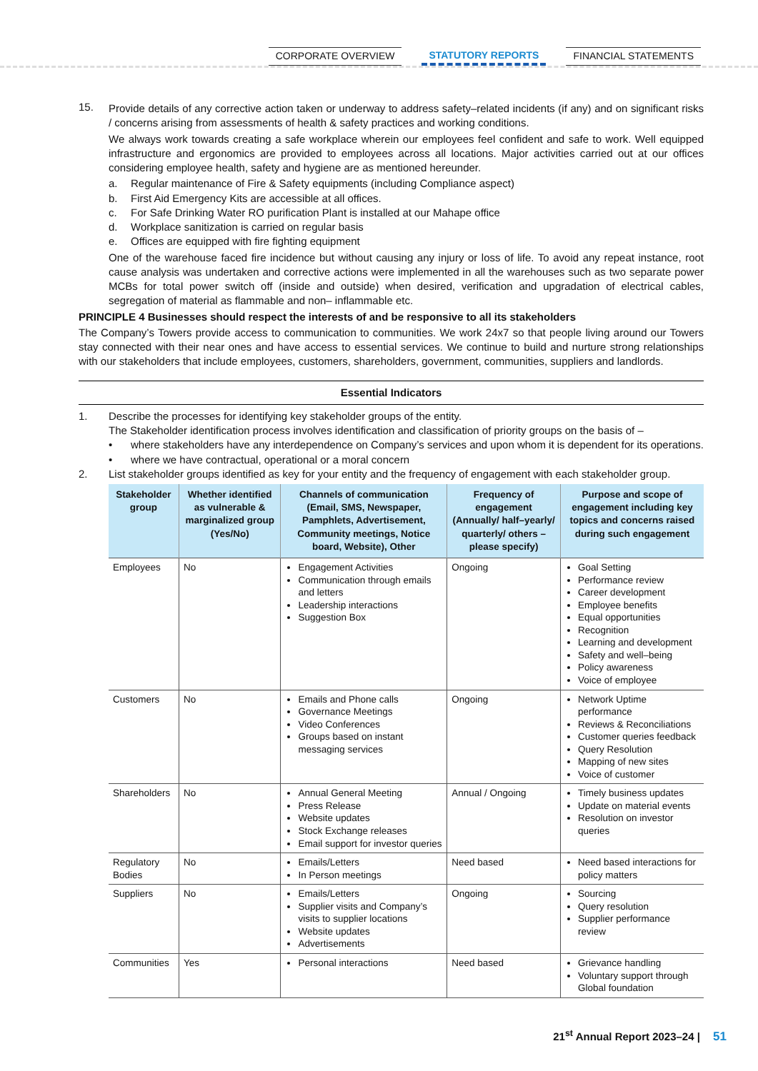CORPORATE OVERVIEW STATUTORY REPORTS FINANCIAL STATEMENTS
15. Provide details of any corrective action taken or underway to address safety–related incidents (if any) and on significant risks / concerns arising from assessments of health & safety practices and working conditions.
We always work towards creating a safe workplace wherein our employees feel confident and safe to work. Well equipped infrastructure and ergonomics are provided to employees across all locations. Major activities carried out at our offices considering employee health, safety and hygiene are as mentioned hereunder.
a. Regular maintenance of Fire & Safety equipments (including Compliance aspect)
b. First Aid Emergency Kits are accessible at all offices.
c. For Safe Drinking Water RO purification Plant is installed at our Mahape office
d. Workplace sanitization is carried on regular basis
e. Offices are equipped with fire fighting equipment
One of the warehouse faced fire incidence but without causing any injury or loss of life. To avoid any repeat instance, root cause analysis was undertaken and corrective actions were implemented in all the warehouses such as two separate power MCBs for total power switch off (inside and outside) when desired, verification and upgradation of electrical cables, segregation of material as flammable and non– inflammable etc.
PRINCIPLE 4 Businesses should respect the interests of and be responsive to all its stakeholders
The Company’s Towers provide access to communication to communities. We work 24x7 so that people living around our Towers stay connected with their near ones and have access to essential services. We continue to build and nurture strong relationships with our stakeholders that include employees, customers, shareholders, government, communities, suppliers and landlords.
Essential Indicators
1. Describe the processes for identifying key stakeholder groups of the entity.
The Stakeholder identification process involves identification and classification of priority groups on the basis of –
• where stakeholders have any interdependence on Company’s services and upon whom it is dependent for its operations.
• where we have contractual, operational or a moral concern
2. List stakeholder groups identified as key for your entity and the frequency of engagement with each stakeholder group.
| Stakeholder group | Whether identified as vulnerable & marginalized group (Yes/No) | Channels of communication (Email, SMS, Newspaper, Pamphlets, Advertisement, Community meetings, Notice board, Website), Other | Frequency of engagement (Annually/ half–yearly/ quarterly/ others – please specify) | Purpose and scope of engagement including key topics and concerns raised during such engagement |
| --- | --- | --- | --- | --- |
| Employees | No | Engagement Activities Communication through emails and letters Leadership interactions Suggestion Box | Ongoing | Goal Setting Performance review Career development Employee benefits Equal opportunities Recognition Learning and development Safety and well–being Policy awareness Voice of employee |
| Customers | No | Emails and Phone calls Governance Meetings Video Conferences Groups based on instant messaging services | Ongoing | Network Uptime performance Reviews & Reconciliations Customer queries feedback Query Resolution Mapping of new sites Voice of customer |
| Shareholders | No | Annual General Meeting Press Release Website updates Stock Exchange releases Email support for investor queries | Annual / Ongoing | Timely business updates Update on material events Resolution on investor queries |
| Regulatory Bodies | No | Emails/Letters In Person meetings | Need based | Need based interactions for policy matters |
| Suppliers | No | Emails/Letters Supplier visits and Company’s visits to supplier locations Website updates Advertisements | Ongoing | Sourcing Query resolution Supplier performance review |
| Communities | Yes | Personal interactions | Need based | Grievance handling Voluntary support through Global foundation |
21<sup>st</sup> Annual Report 2023–24 | 51